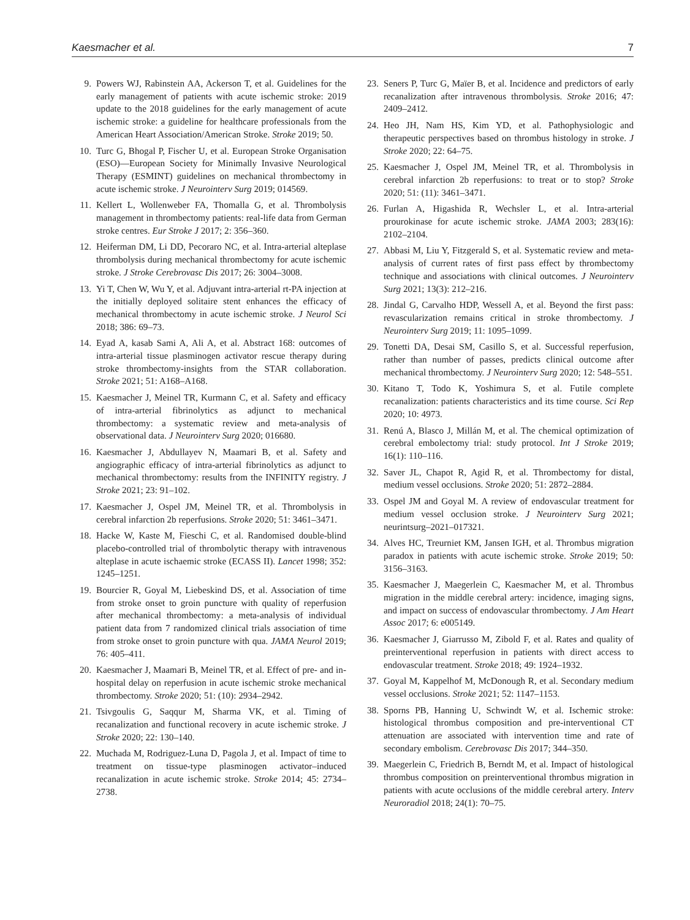Kaesmacher et al. 7
9. Powers WJ, Rabinstein AA, Ackerson T, et al. Guidelines for the early management of patients with acute ischemic stroke: 2019 update to the 2018 guidelines for the early management of acute ischemic stroke: a guideline for healthcare professionals from the American Heart Association/American Stroke. Stroke 2019; 50.
10. Turc G, Bhogal P, Fischer U, et al. European Stroke Organisation (ESO)—European Society for Minimally Invasive Neurological Therapy (ESMINT) guidelines on mechanical thrombectomy in acute ischemic stroke. J Neurointerv Surg 2019; 014569.
11. Kellert L, Wollenweber FA, Thomalla G, et al. Thrombolysis management in thrombectomy patients: real-life data from German stroke centres. Eur Stroke J 2017; 2: 356–360.
12. Heiferman DM, Li DD, Pecoraro NC, et al. Intra-arterial alteplase thrombolysis during mechanical thrombectomy for acute ischemic stroke. J Stroke Cerebrovasc Dis 2017; 26: 3004–3008.
13. Yi T, Chen W, Wu Y, et al. Adjuvant intra-arterial rt-PA injection at the initially deployed solitaire stent enhances the efficacy of mechanical thrombectomy in acute ischemic stroke. J Neurol Sci 2018; 386: 69–73.
14. Eyad A, kasab Sami A, Ali A, et al. Abstract 168: outcomes of intra-arterial tissue plasminogen activator rescue therapy during stroke thrombectomy-insights from the STAR collaboration. Stroke 2021; 51: A168–A168.
15. Kaesmacher J, Meinel TR, Kurmann C, et al. Safety and efficacy of intra-arterial fibrinolytics as adjunct to mechanical thrombectomy: a systematic review and meta-analysis of observational data. J Neurointerv Surg 2020; 016680.
16. Kaesmacher J, Abdullayev N, Maamari B, et al. Safety and angiographic efficacy of intra-arterial fibrinolytics as adjunct to mechanical thrombectomy: results from the INFINITY registry. J Stroke 2021; 23: 91–102.
17. Kaesmacher J, Ospel JM, Meinel TR, et al. Thrombolysis in cerebral infarction 2b reperfusions. Stroke 2020; 51: 3461–3471.
18. Hacke W, Kaste M, Fieschi C, et al. Randomised double-blind placebo-controlled trial of thrombolytic therapy with intravenous alteplase in acute ischaemic stroke (ECASS II). Lancet 1998; 352: 1245–1251.
19. Bourcier R, Goyal M, Liebeskind DS, et al. Association of time from stroke onset to groin puncture with quality of reperfusion after mechanical thrombectomy: a meta-analysis of individual patient data from 7 randomized clinical trials association of time from stroke onset to groin puncture with qua. JAMA Neurol 2019; 76: 405–411.
20. Kaesmacher J, Maamari B, Meinel TR, et al. Effect of pre- and in-hospital delay on reperfusion in acute ischemic stroke mechanical thrombectomy. Stroke 2020; 51: (10): 2934–2942.
21. Tsivgoulis G, Saqqur M, Sharma VK, et al. Timing of recanalization and functional recovery in acute ischemic stroke. J Stroke 2020; 22: 130–140.
22. Muchada M, Rodriguez-Luna D, Pagola J, et al. Impact of time to treatment on tissue-type plasminogen activator–induced recanalization in acute ischemic stroke. Stroke 2014; 45: 2734–2738.
23. Seners P, Turc G, Maïer B, et al. Incidence and predictors of early recanalization after intravenous thrombolysis. Stroke 2016; 47: 2409–2412.
24. Heo JH, Nam HS, Kim YD, et al. Pathophysiologic and therapeutic perspectives based on thrombus histology in stroke. J Stroke 2020; 22: 64–75.
25. Kaesmacher J, Ospel JM, Meinel TR, et al. Thrombolysis in cerebral infarction 2b reperfusions: to treat or to stop? Stroke 2020; 51: (11): 3461–3471.
26. Furlan A, Higashida R, Wechsler L, et al. Intra-arterial prourokinase for acute ischemic stroke. JAMA 2003; 283(16): 2102–2104.
27. Abbasi M, Liu Y, Fitzgerald S, et al. Systematic review and meta-analysis of current rates of first pass effect by thrombectomy technique and associations with clinical outcomes. J Neurointerv Surg 2021; 13(3): 212–216.
28. Jindal G, Carvalho HDP, Wessell A, et al. Beyond the first pass: revascularization remains critical in stroke thrombectomy. J Neurointerv Surg 2019; 11: 1095–1099.
29. Tonetti DA, Desai SM, Casillo S, et al. Successful reperfusion, rather than number of passes, predicts clinical outcome after mechanical thrombectomy. J Neurointerv Surg 2020; 12: 548–551.
30. Kitano T, Todo K, Yoshimura S, et al. Futile complete recanalization: patients characteristics and its time course. Sci Rep 2020; 10: 4973.
31. Renú A, Blasco J, Millán M, et al. The chemical optimization of cerebral embolectomy trial: study protocol. Int J Stroke 2019; 16(1): 110–116.
32. Saver JL, Chapot R, Agid R, et al. Thrombectomy for distal, medium vessel occlusions. Stroke 2020; 51: 2872–2884.
33. Ospel JM and Goyal M. A review of endovascular treatment for medium vessel occlusion stroke. J Neurointerv Surg 2021; neurintsurg–2021–017321.
34. Alves HC, Treurniet KM, Jansen IGH, et al. Thrombus migration paradox in patients with acute ischemic stroke. Stroke 2019; 50: 3156–3163.
35. Kaesmacher J, Maegerlein C, Kaesmacher M, et al. Thrombus migration in the middle cerebral artery: incidence, imaging signs, and impact on success of endovascular thrombectomy. J Am Heart Assoc 2017; 6: e005149.
36. Kaesmacher J, Giarrusso M, Zibold F, et al. Rates and quality of preinterventional reperfusion in patients with direct access to endovascular treatment. Stroke 2018; 49: 1924–1932.
37. Goyal M, Kappelhof M, McDonough R, et al. Secondary medium vessel occlusions. Stroke 2021; 52: 1147–1153.
38. Sporns PB, Hanning U, Schwindt W, et al. Ischemic stroke: histological thrombus composition and pre-interventional CT attenuation are associated with intervention time and rate of secondary embolism. Cerebrovasc Dis 2017; 344–350.
39. Maegerlein C, Friedrich B, Berndt M, et al. Impact of histological thrombus composition on preinterventional thrombus migration in patients with acute occlusions of the middle cerebral artery. Interv Neuroradiol 2018; 24(1): 70–75.